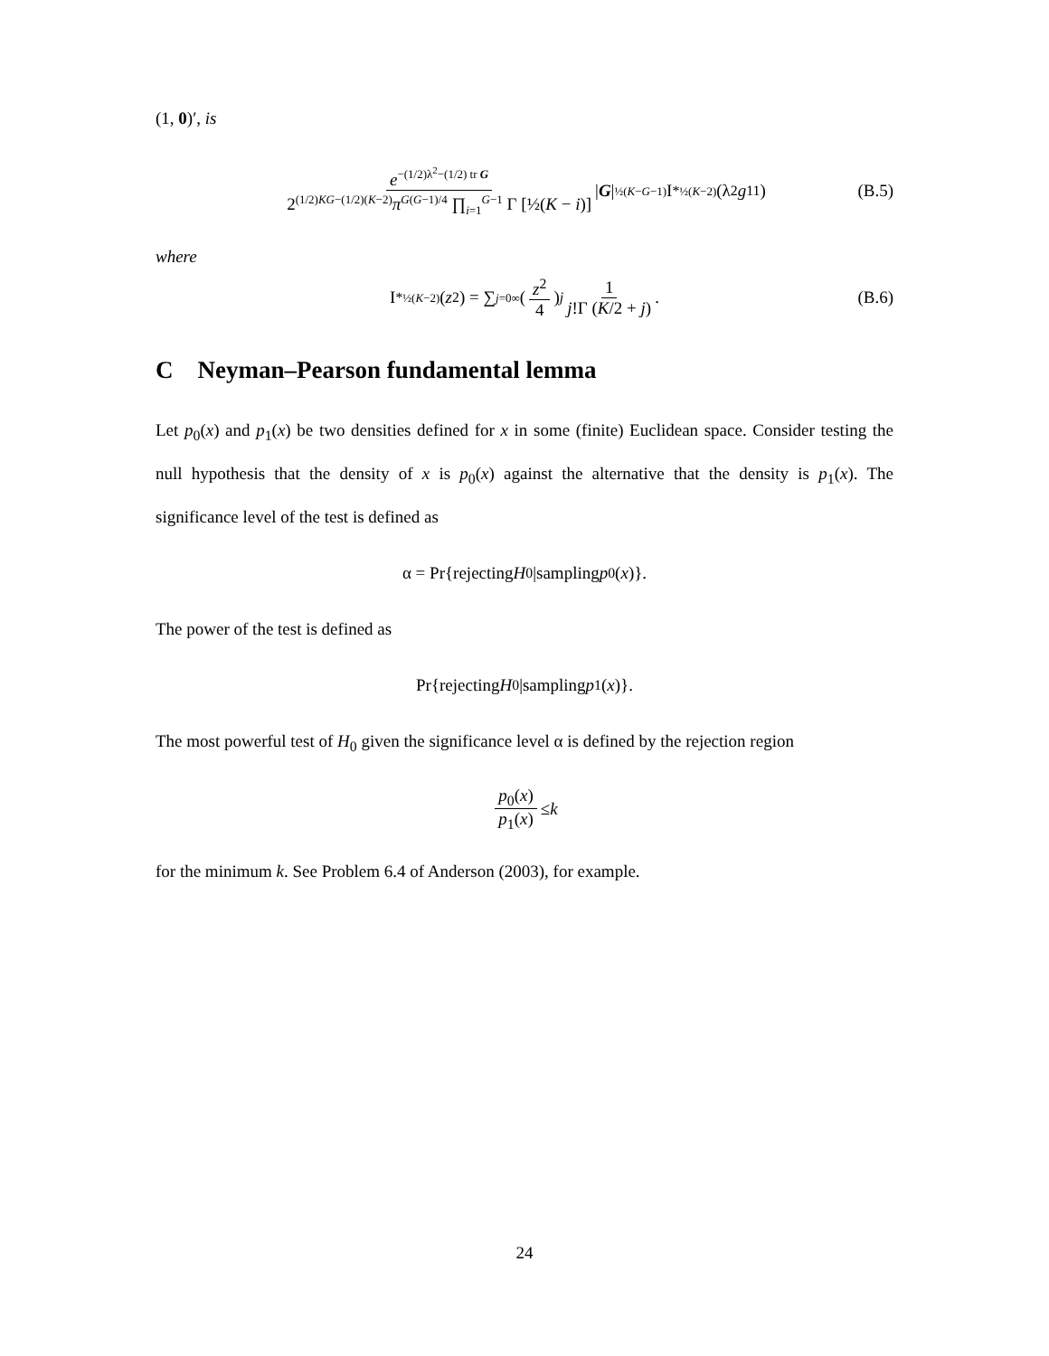(1, 0)′, is
e<sup>−(1/2)λ<sup>2</sup>−(1/2) tr G</sup> 2<sup>(1/2)KG−(1/2)(K−2)</sup>π<sup>G(G−1)/4</sup> ∏<sub>i=1</sub><sup>G−1</sup> Γ [½(K − i)] | G |<sup>½(K−G−1)</sup> I<sup>*</sup><sub>½(K−2)</sub> (λ<sup>2</sup> g<sub>11</sub>) (B.5)
where
I<sup>*</sup><sub>½(K−2)</sub> (z<sup>2</sup>) = ∑<sub>j=0</sub><sup>∞</sup> (z<sup>2</sup> 4)<sup>j</sup> 1 j!Γ (K/2 + j). (B.6)
C Neyman–Pearson fundamental lemma
Let p<sub>0</sub>(x) and p<sub>1</sub>(x) be two densities defined for x in some (finite) Euclidean space. Consider testing the null hypothesis that the density of x is p<sub>0</sub>(x) against the alternative that the density is p<sub>1</sub>(x). The significance level of the test is defined as
α = Pr{rejecting H<sub>0</sub>|sampling p<sub>0</sub>(x)}.
The power of the test is defined as
Pr{rejecting H<sub>0</sub>|sampling p<sub>1</sub>(x)}.
The most powerful test of H<sub>0</sub> given the significance level α is defined by the rejection region
p<sub>0</sub>(x) p<sub>1</sub>(x) ≤ k
for the minimum k. See Problem 6.4 of Anderson (2003), for example.
24